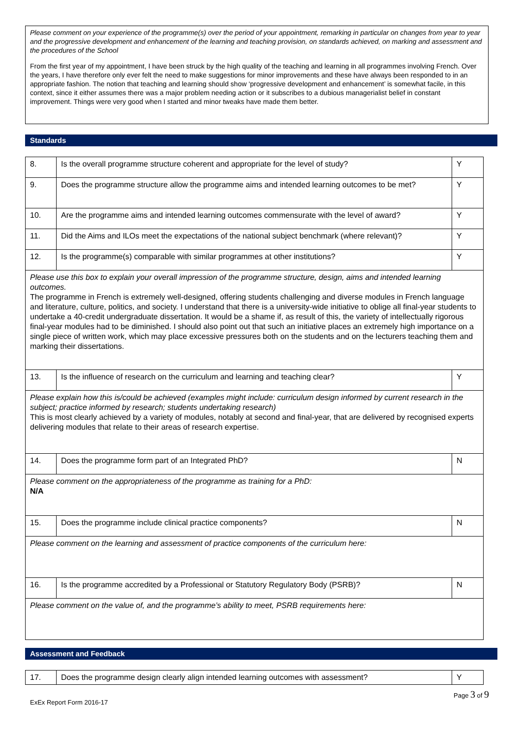Please comment on your experience of the programme(s) over the period of your appointment, remarking in particular on changes from year to year and the progressive development and enhancement of the learning and teaching provision, on standards achieved, on marking and assessment and the procedures of the School
From the first year of my appointment, I have been struck by the high quality of the teaching and learning in all programmes involving French. Over the years, I have therefore only ever felt the need to make suggestions for minor improvements and these have always been responded to in an appropriate fashion. The notion that teaching and learning should show ‘progressive development and enhancement’ is somewhat facile, in this context, since it either assumes there was a major problem needing action or it subscribes to a dubious managerialist belief in constant improvement. Things were very good when I started and minor tweaks have made them better.
Standards
| 8. | Is the overall programme structure coherent and appropriate for the level of study? | Y |
| 9. | Does the programme structure allow the programme aims and intended learning outcomes to be met? | Y |
| 10. | Are the programme aims and intended learning outcomes commensurate with the level of award? | Y |
| 11. | Did the Aims and ILOs meet the expectations of the national subject benchmark (where relevant)? | Y |
| 12. | Is the programme(s) comparable with similar programmes at other institutions? | Y |
| Please use this box to explain your overall impression of the programme structure, design, aims and intended learning outcomes. The programme in French is extremely well-designed, offering students challenging and diverse modules in French language and literature, culture, politics, and society. I understand that there is a university-wide initiative to oblige all final-year students to undertake a 40-credit undergraduate dissertation. It would be a shame if, as result of this, the variety of intellectually rigorous final-year modules had to be diminished. I should also point out that such an initiative places an extremely high importance on a single piece of written work, which may place excessive pressures both on the students and on the lecturers teaching them and marking their dissertations. | | |
| 13. | Is the influence of research on the curriculum and learning and teaching clear? | Y |
| Please explain how this is/could be achieved (examples might include: curriculum design informed by current research in the subject; practice informed by research; students undertaking research) This is most clearly achieved by a variety of modules, notably at second and final-year, that are delivered by recognised experts delivering modules that relate to their areas of research expertise. | | |
| 14. | Does the programme form part of an Integrated PhD? | N |
| Please comment on the appropriateness of the programme as training for a PhD: N/A | | |
| 15. | Does the programme include clinical practice components? | N |
| Please comment on the learning and assessment of practice components of the curriculum here: | | |
| 16. | Is the programme accredited by a Professional or Statutory Regulatory Body (PSRB)? | N |
| Please comment on the value of, and the programme’s ability to meet, PSRB requirements here: | | |
Assessment and Feedback
| 17. | Does the programme design clearly align intended learning outcomes with assessment? | Y |
Page 3 of 9
ExEx Report Form 2016-17